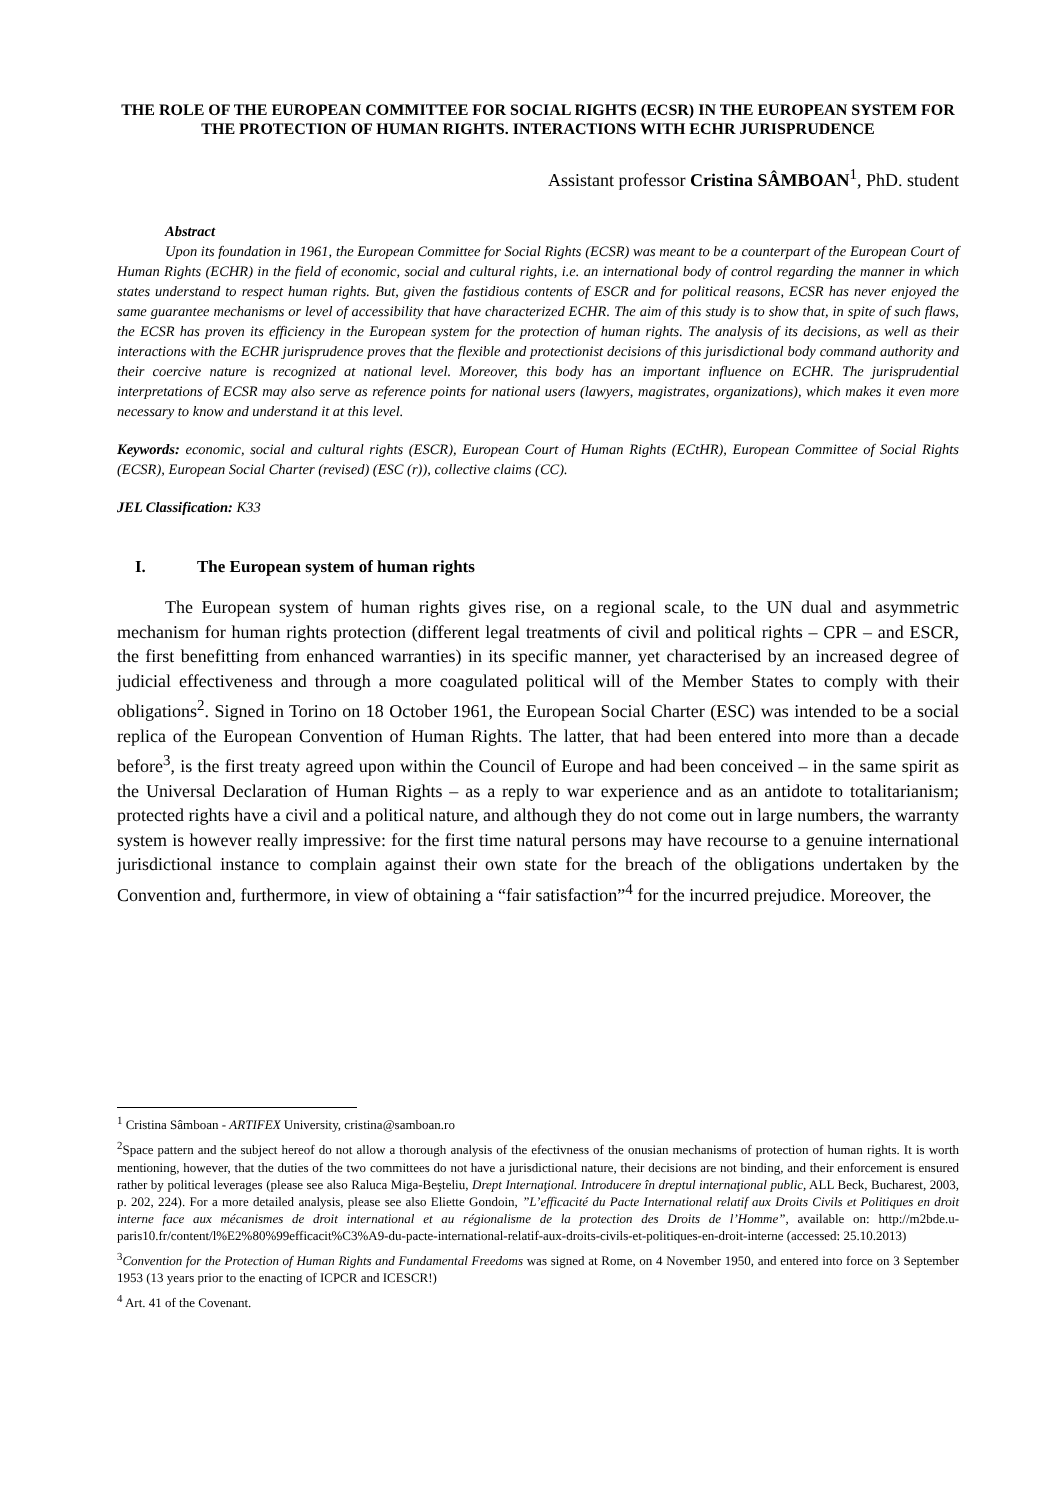THE ROLE OF THE EUROPEAN COMMITTEE FOR SOCIAL RIGHTS (ECSR) IN THE EUROPEAN SYSTEM FOR THE PROTECTION OF HUMAN RIGHTS. INTERACTIONS WITH ECHR JURISPRUDENCE
Assistant professor Cristina SÂMBOAN<sup>1</sup>, PhD. student
Abstract
Upon its foundation in 1961, the European Committee for Social Rights (ECSR) was meant to be a counterpart of the European Court of Human Rights (ECHR) in the field of economic, social and cultural rights, i.e. an international body of control regarding the manner in which states understand to respect human rights. But, given the fastidious contents of ESCR and for political reasons, ECSR has never enjoyed the same guarantee mechanisms or level of accessibility that have characterized ECHR. The aim of this study is to show that, in spite of such flaws, the ECSR has proven its efficiency in the European system for the protection of human rights. The analysis of its decisions, as well as their interactions with the ECHR jurisprudence proves that the flexible and protectionist decisions of this jurisdictional body command authority and their coercive nature is recognized at national level. Moreover, this body has an important influence on ECHR. The jurisprudential interpretations of ECSR may also serve as reference points for national users (lawyers, magistrates, organizations), which makes it even more necessary to know and understand it at this level.
Keywords: economic, social and cultural rights (ESCR), European Court of Human Rights (ECtHR), European Committee of Social Rights (ECSR), European Social Charter (revised) (ESC (r)), collective claims (CC).
JEL Classification: K33
I. The European system of human rights
The European system of human rights gives rise, on a regional scale, to the UN dual and asymmetric mechanism for human rights protection (different legal treatments of civil and political rights – CPR – and ESCR, the first benefitting from enhanced warranties) in its specific manner, yet characterised by an increased degree of judicial effectiveness and through a more coagulated political will of the Member States to comply with their obligations<sup>2</sup>. Signed in Torino on 18 October 1961, the European Social Charter (ESC) was intended to be a social replica of the European Convention of Human Rights. The latter, that had been entered into more than a decade before<sup>3</sup>, is the first treaty agreed upon within the Council of Europe and had been conceived – in the same spirit as the Universal Declaration of Human Rights – as a reply to war experience and as an antidote to totalitarianism; protected rights have a civil and a political nature, and although they do not come out in large numbers, the warranty system is however really impressive: for the first time natural persons may have recourse to a genuine international jurisdictional instance to complain against their own state for the breach of the obligations undertaken by the Convention and, furthermore, in view of obtaining a “fair satisfaction”<sup>4</sup> for the incurred prejudice. Moreover, the
<sup>1</sup> Cristina Sâmboan - ARTIFEX University, cristina@samboan.ro
<sup>2</sup> Space pattern and the subject hereof do not allow a thorough analysis of the efectivness of the onusian mechanisms of protection of human rights. It is worth mentioning, however, that the duties of the two committees do not have a jurisdictional nature, their decisions are not binding, and their enforcement is ensured rather by political leverages (please see also Raluca Miga-Beşteliu, Drept Internaţional. Introducere în dreptul internaţional public, ALL Beck, Bucharest, 2003, p. 202, 224). For a more detailed analysis, please see also Eliette Gondoin, ”L’efficacité du Pacte International relatif aux Droits Civils et Politiques en droit interne face aux mécanismes de droit international et au régionalisme de la protection des Droits de l’Homme”, available on: http://m2bde.u-paris10.fr/content/l%E2%80%99efficacit%C3%A9-du-pacte-international-relatif-aux-droits-civils-et-politiques-en-droit-interne (accessed: 25.10.2013)
<sup>3</sup> Convention for the Protection of Human Rights and Fundamental Freedoms was signed at Rome, on 4 November 1950, and entered into force on 3 September 1953 (13 years prior to the enacting of ICPCR and ICESCR!)
<sup>4</sup> Art. 41 of the Covenant.